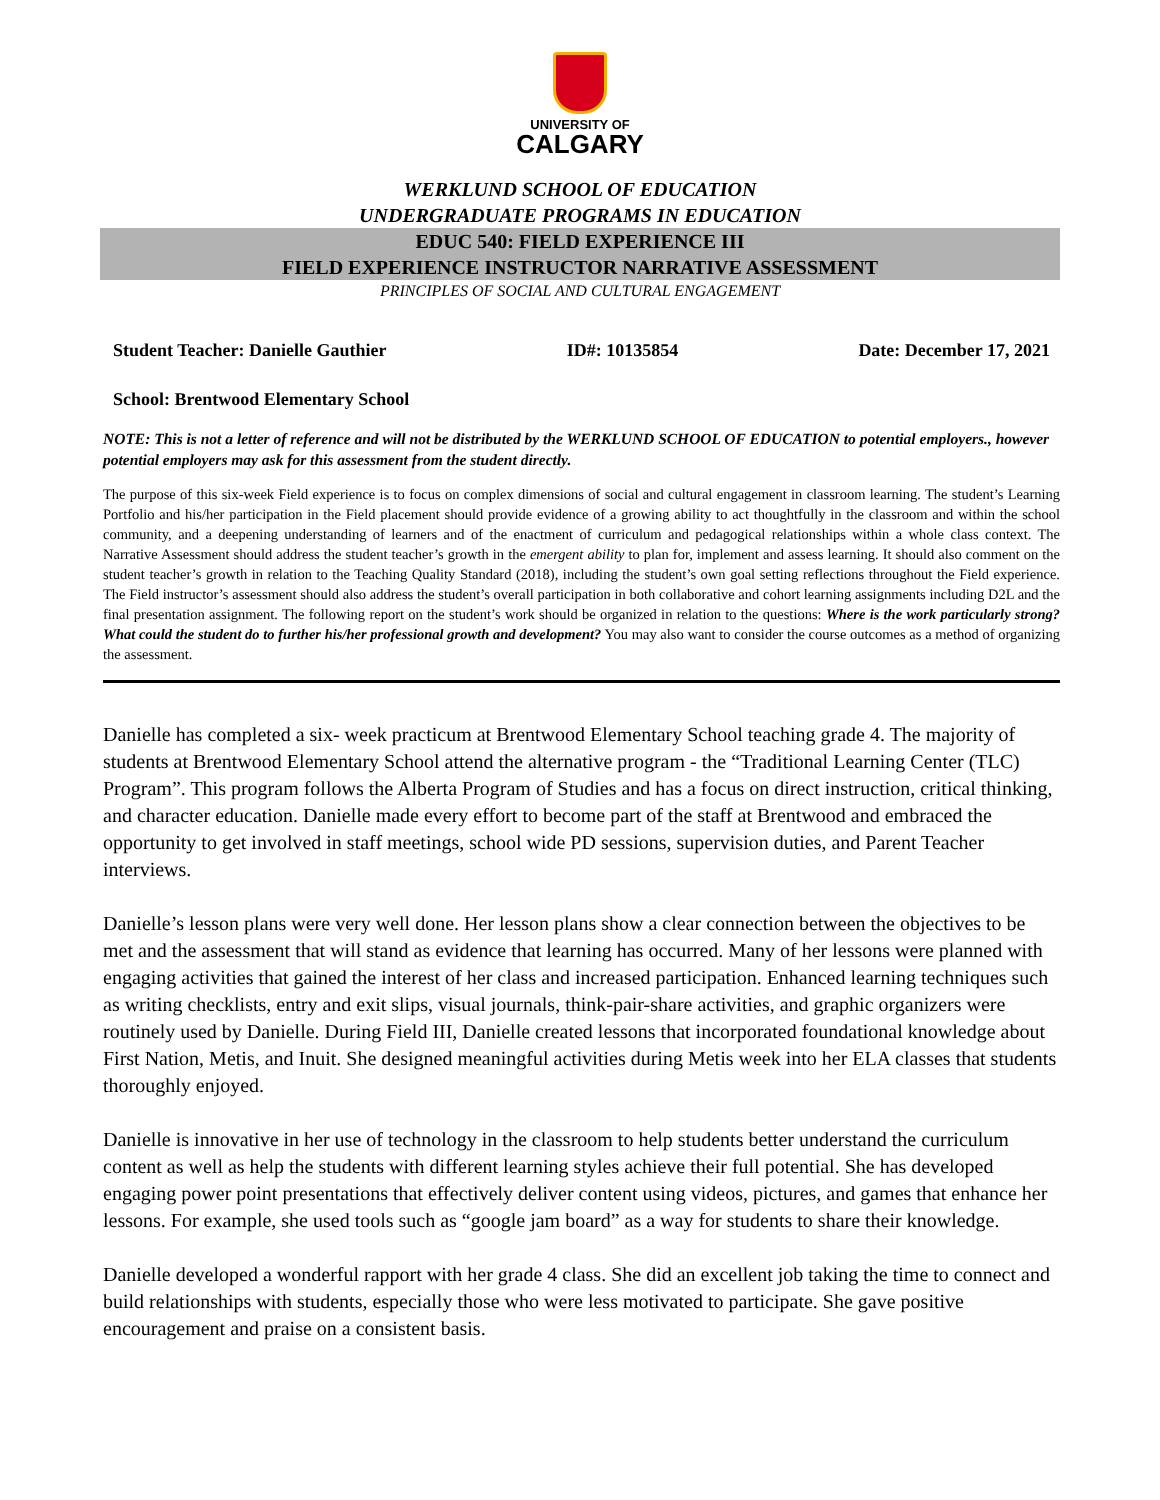UNIVERSITY OF
CALGARY
WERKLUND SCHOOL OF EDUCATION
UNDERGRADUATE PROGRAMS IN EDUCATION
EDUC 540: FIELD EXPERIENCE III
FIELD EXPERIENCE INSTRUCTOR NARRATIVE ASSESSMENT
PRINCIPLES OF SOCIAL AND CULTURAL ENGAGEMENT
Student Teacher: Danielle Gauthier ID#: 10135854 Date: December 17, 2021
School: Brentwood Elementary School
NOTE: This is not a letter of reference and will not be distributed by the WERKLUND SCHOOL OF EDUCATION to potential employers., however potential employers may ask for this assessment from the student directly.
The purpose of this six-week Field experience is to focus on complex dimensions of social and cultural engagement in classroom learning. The student’s Learning Portfolio and his/her participation in the Field placement should provide evidence of a growing ability to act thoughtfully in the classroom and within the school community, and a deepening understanding of learners and of the enactment of curriculum and pedagogical relationships within a whole class context. The Narrative Assessment should address the student teacher’s growth in the emergent ability to plan for, implement and assess learning. It should also comment on the student teacher’s growth in relation to the Teaching Quality Standard (2018), including the student’s own goal setting reflections throughout the Field experience. The Field instructor’s assessment should also address the student’s overall participation in both collaborative and cohort learning assignments including D2L and the final presentation assignment. The following report on the student’s work should be organized in relation to the questions: Where is the work particularly strong? What could the student do to further his/her professional growth and development? You may also want to consider the course outcomes as a method of organizing the assessment.
Danielle has completed a six- week practicum at Brentwood Elementary School teaching grade 4. The majority of students at Brentwood Elementary School attend the alternative program - the “Traditional Learning Center (TLC) Program”. This program follows the Alberta Program of Studies and has a focus on direct instruction, critical thinking, and character education. Danielle made every effort to become part of the staff at Brentwood and embraced the opportunity to get involved in staff meetings, school wide PD sessions, supervision duties, and Parent Teacher interviews.
Danielle’s lesson plans were very well done. Her lesson plans show a clear connection between the objectives to be met and the assessment that will stand as evidence that learning has occurred. Many of her lessons were planned with engaging activities that gained the interest of her class and increased participation. Enhanced learning techniques such as writing checklists, entry and exit slips, visual journals, think-pair-share activities, and graphic organizers were routinely used by Danielle. During Field III, Danielle created lessons that incorporated foundational knowledge about First Nation, Metis, and Inuit. She designed meaningful activities during Metis week into her ELA classes that students thoroughly enjoyed.
Danielle is innovative in her use of technology in the classroom to help students better understand the curriculum content as well as help the students with different learning styles achieve their full potential. She has developed engaging power point presentations that effectively deliver content using videos, pictures, and games that enhance her lessons. For example, she used tools such as “google jam board” as a way for students to share their knowledge.
Danielle developed a wonderful rapport with her grade 4 class. She did an excellent job taking the time to connect and build relationships with students, especially those who were less motivated to participate. She gave positive encouragement and praise on a consistent basis.